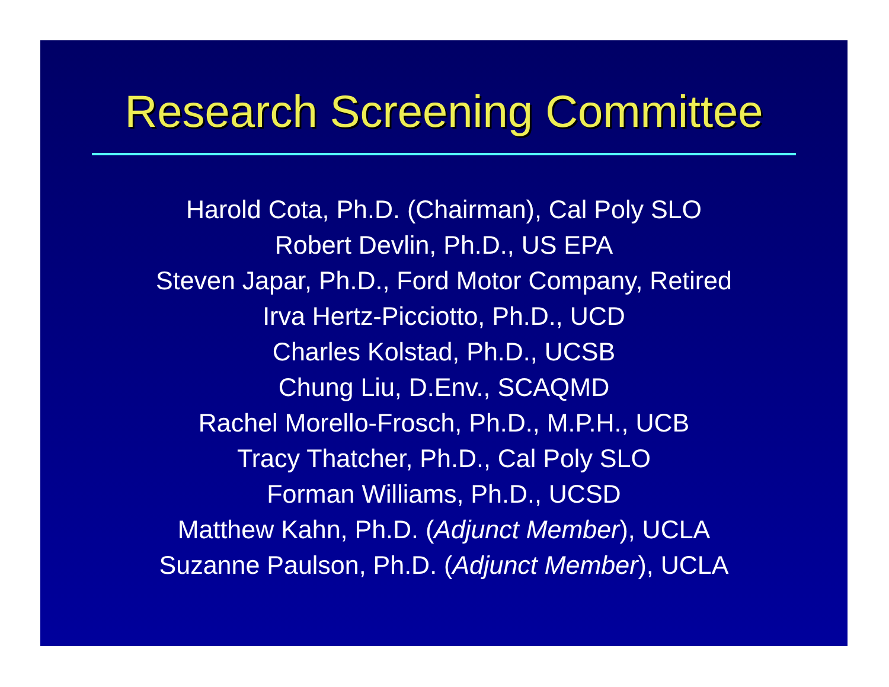Research Screening Committee
Harold Cota, Ph.D. (Chairman), Cal Poly SLO
Robert Devlin, Ph.D., US EPA
Steven Japar, Ph.D., Ford Motor Company, Retired
Irva Hertz-Picciotto, Ph.D., UCD
Charles Kolstad, Ph.D., UCSB
Chung Liu, D.Env., SCAQMD
Rachel Morello-Frosch, Ph.D., M.P.H., UCB
Tracy Thatcher, Ph.D., Cal Poly SLO
Forman Williams, Ph.D., UCSD
Matthew Kahn, Ph.D. (Adjunct Member), UCLA
Suzanne Paulson, Ph.D. (Adjunct Member), UCLA